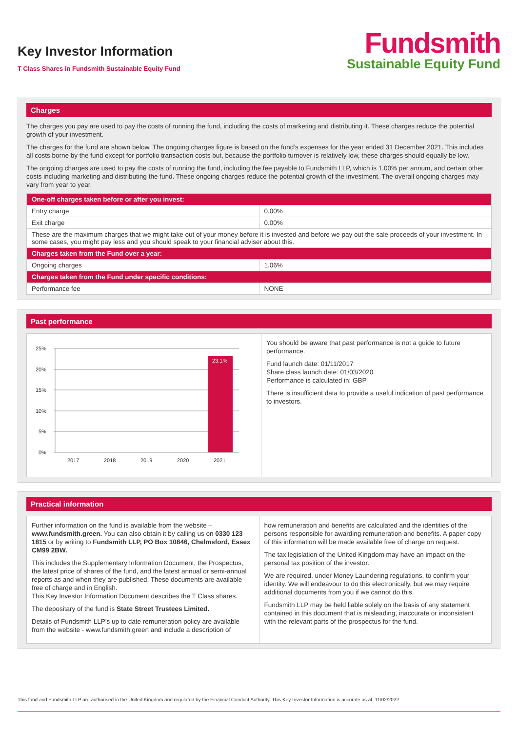Key Investor Information
T Class Shares in Fundsmith Sustainable Equity Fund
Fundsmith
Sustainable Equity Fund
Charges
The charges you pay are used to pay the costs of running the fund, including the costs of marketing and distributing it. These charges reduce the potential growth of your investment.
The charges for the fund are shown below. The ongoing charges figure is based on the fund’s expenses for the year ended 31 December 2021. This includes all costs borne by the fund except for portfolio transaction costs but, because the portfolio turnover is relatively low, these charges should equally be low.
The ongoing charges are used to pay the costs of running the fund, including the fee payable to Fundsmith LLP, which is 1.00% per annum, and certain other costs including marketing and distributing the fund. These ongoing charges reduce the potential growth of the investment. The overall ongoing charges may vary from year to year.
| One-off charges taken before or after you invest: | |
| Entry charge | 0.00% |
| Exit charge | 0.00% |
| These are the maximum charges that we might take out of your money before it is invested and before we pay out the sale proceeds of your investment. In some cases, you might pay less and you should speak to your financial adviser about this. | |
| Charges taken from the Fund over a year: | |
| Ongoing charges | 1.06% |
| Charges taken from the Fund under specific conditions: | |
| Performance fee | NONE |
Past performance
25%
20%
15%
10%
5%
0%
23.1%
2017
2018
2019
2020
2021
You should be aware that past performance is not a guide to future performance.
Fund launch date: 01/11/2017
Share class launch date: 01/03/2020
Performance is calculated in: GBP
There is insufficient data to provide a useful indication of past performance to investors.
Practical information
Further information on the fund is available from the website – www.fundsmith.green. You can also obtain it by calling us on 0330 123 1815 or by writing to Fundsmith LLP, PO Box 10846, Chelmsford, Essex CM99 2BW.
This includes the Supplementary Information Document, the Prospectus, the latest price of shares of the fund, and the latest annual or semi-annual reports as and when they are published. These documents are available free of charge and in English.
This Key Investor Information Document describes the T Class shares.
The depositary of the fund is State Street Trustees Limited.
Details of Fundsmith LLP’s up to date remuneration policy are available from the website - www.fundsmith.green and include a description of
how remuneration and benefits are calculated and the identities of the persons responsible for awarding remuneration and benefits. A paper copy of this information will be made available free of charge on request.
The tax legislation of the United Kingdom may have an impact on the personal tax position of the investor.
We are required, under Money Laundering regulations, to confirm your identity. We will endeavour to do this electronically, but we may require additional documents from you if we cannot do this.
Fundsmith LLP may be held liable solely on the basis of any statement contained in this document that is misleading, inaccurate or inconsistent with the relevant parts of the prospectus for the fund.
This fund and Fundsmith LLP are authorised in the United Kingdom and regulated by the Financial Conduct Authority. This Key Investor Information is accurate as at: 11/02/2022